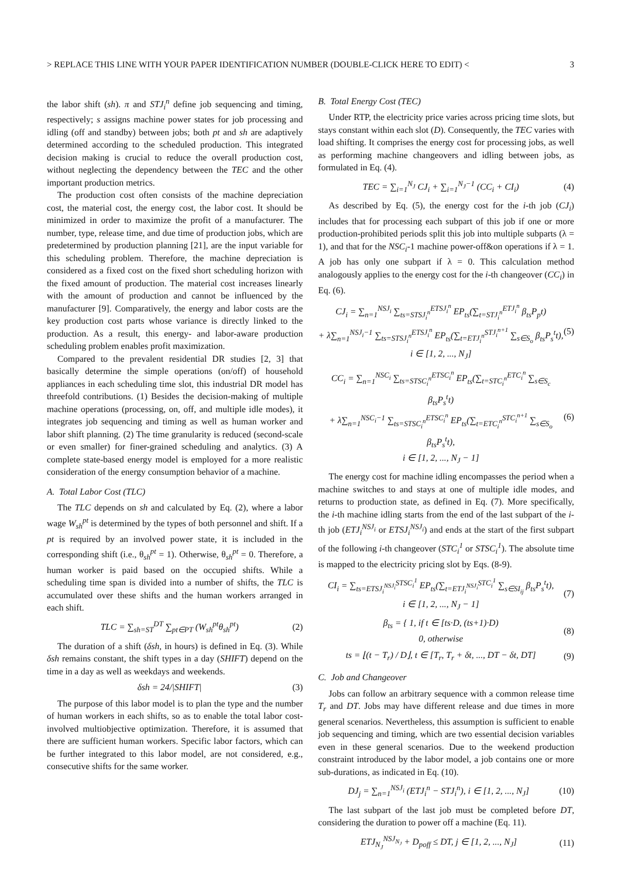> REPLACE THIS LINE WITH YOUR PAPER IDENTIFICATION NUMBER (DOUBLE-CLICK HERE TO EDIT) < 3
the labor shift (sh). π and STJ<sub>i</sub><sup>n</sup> define job sequencing and timing, respectively; s assigns machine power states for job processing and idling (off and standby) between jobs; both pt and sh are adaptively determined according to the scheduled production. This integrated decision making is crucial to reduce the overall production cost, without neglecting the dependency between the TEC and the other important production metrics.
The production cost often consists of the machine depreciation cost, the material cost, the energy cost, the labor cost. It should be minimized in order to maximize the profit of a manufacturer. The number, type, release time, and due time of production jobs, which are predetermined by production planning [21], are the input variable for this scheduling problem. Therefore, the machine depreciation is considered as a fixed cost on the fixed short scheduling horizon with the fixed amount of production. The material cost increases linearly with the amount of production and cannot be influenced by the manufacturer [9]. Comparatively, the energy and labor costs are the key production cost parts whose variance is directly linked to the production. As a result, this energy- and labor-aware production scheduling problem enables profit maximization.
Compared to the prevalent residential DR studies [2, 3] that basically determine the simple operations (on/off) of household appliances in each scheduling time slot, this industrial DR model has threefold contributions. (1) Besides the decision-making of multiple machine operations (processing, on, off, and multiple idle modes), it integrates job sequencing and timing as well as human worker and labor shift planning. (2) The time granularity is reduced (second-scale or even smaller) for finer-grained scheduling and analytics. (3) A complete state-based energy model is employed for a more realistic consideration of the energy consumption behavior of a machine.
A. Total Labor Cost (TLC)
The TLC depends on sh and calculated by Eq. (2), where a labor wage W<sub>sh</sub><sup>pt</sup> is determined by the types of both personnel and shift. If a pt is required by an involved power state, it is included in the corresponding shift (i.e., θ<sub>sh</sub><sup>pt</sup> = 1). Otherwise, θ<sub>sh</sub><sup>pt</sup> = 0. Therefore, a human worker is paid based on the occupied shifts. While a scheduling time span is divided into a number of shifts, the TLC is accumulated over these shifts and the human workers arranged in each shift.
TLC = ∑<sub>sh=ST</sub><sup>DT</sup> ∑<sub>pt∈PT</sub> (W<sub>sh</sub><sup>pt</sup>θ<sub>sh</sub><sup>pt</sup>) (2)
The duration of a shift (δsh, in hours) is defined in Eq. (3). While δsh remains constant, the shift types in a day (SHIFT) depend on the time in a day as well as weekdays and weekends.
δsh = 24/|SHIFT| (3)
The purpose of this labor model is to plan the type and the number of human workers in each shifts, so as to enable the total labor cost-involved multiobjective optimization. Therefore, it is assumed that there are sufficient human workers. Specific labor factors, which can be further integrated to this labor model, are not considered, e.g., consecutive shifts for the same worker.
B. Total Energy Cost (TEC)
Under RTP, the electricity price varies across pricing time slots, but stays constant within each slot (D). Consequently, the TEC varies with load shifting. It comprises the energy cost for processing jobs, as well as performing machine changeovers and idling between jobs, as formulated in Eq. (4).
TEC = ∑<sub>i=1</sub><sup>N<sub>J</sub></sup> CJ<sub>i</sub> + ∑<sub>i=1</sub><sup>N<sub>J</sub>−1</sup> (CC<sub>i</sub> + CI<sub>i</sub>) (4)
As described by Eq. (5), the energy cost for the i-th job (CJ<sub>i</sub>) includes that for processing each subpart of this job if one or more production-prohibited periods split this job into multiple subparts (λ = 1), and that for the NSC<sub>i</sub>-1 machine power-off&on operations if λ = 1. A job has only one subpart if λ = 0. This calculation method analogously applies to the energy cost for the i-th changeover (CC<sub>i</sub>) in Eq. (6).
CJ<sub>i</sub> = ∑<sub>n=1</sub><sup>NSJ<sub>i</sub></sup> ∑<sub>ts=STSJ<sub>i</sub><sup>n</sup></sub><sup>ETSJ<sub>i</sub><sup>n</sup></sup> EP<sub>ts</sub>(∑<sub>t=STJ<sub>i</sub><sup>n</sup></sub><sup>ETJ<sub>i</sub><sup>n</sup></sup> β<sub>ts</sub>P<sub>p</sub>t)
+ λ∑<sub>n=1</sub><sup>NSJ<sub>i</sub>−1</sup> ∑<sub>ts=STSJ<sub>i</sub><sup>n</sup></sub><sup>ETSJ<sub>i</sub><sup>n</sup></sup> EP<sub>ts</sub>(∑<sub>t=ETJ<sub>i</sub><sup>n</sup></sub><sup>STJ<sub>i</sub><sup>n+1</sup></sup> ∑<sub>s∈S<sub>o</sub></sub> β<sub>ts</sub>P<sub>s</sub><sup>t</sup>t),
i ∈ [1, 2, ..., N<sub>J</sub>] (5)
CC<sub>i</sub> = ∑<sub>n=1</sub><sup>NSC<sub>i</sub></sup> ∑<sub>ts=STSC<sub>i</sub><sup>n</sup></sub><sup>ETSC<sub>i</sub><sup>n</sup></sup> EP<sub>ts</sub>(∑<sub>t=STC<sub>i</sub><sup>n</sup></sub><sup>ETC<sub>i</sub><sup>n</sup></sup> ∑<sub>s∈S<sub>c</sub></sub> β<sub>ts</sub>P<sub>s</sub><sup>t</sup>t)
+ λ∑<sub>n=1</sub><sup>NSC<sub>i</sub>−1</sup> ∑<sub>ts=STSC<sub>i</sub><sup>n</sup></sub><sup>ETSC<sub>i</sub><sup>n</sup></sup> EP<sub>ts</sub>(∑<sub>t=ETC<sub>i</sub><sup>n</sup></sub><sup>STC<sub>i</sub><sup>n+1</sup></sup> ∑<sub>s∈S<sub>o</sub></sub> β<sub>ts</sub>P<sub>s</sub><sup>t</sup>t),
i ∈ [1, 2, ..., N<sub>J</sub> − 1] (6)
The energy cost for machine idling encompasses the period when a machine switches to and stays at one of multiple idle modes, and returns to production state, as defined in Eq. (7). More specifically, the i-th machine idling starts from the end of the last subpart of the i-th job (ETJ<sub>i</sub><sup>NSJ<sub>i</sub></sup> or ETSJ<sub>i</sub><sup>NSJ<sub>i</sub></sup>) and ends at the start of the first subpart of the following i-th changeover (STC<sub>i</sub><sup>1</sup> or STSC<sub>i</sub><sup>1</sup>). The absolute time is mapped to the electricity pricing slot by Eqs. (8-9).
CI<sub>i</sub> = ∑<sub>ts=ETSJ<sub>i</sub><sup>NSJ<sub>i</sub></sup></sub><sup>STSC<sub>i</sub><sup>1</sup></sup> EP<sub>ts</sub>(∑<sub>t=ETJ<sub>i</sub><sup>NSJ<sub>i</sub></sup></sub><sup>STC<sub>i</sub><sup>1</sup></sup> ∑<sub>s∈SI<sub>ij</sub></sub> β<sub>ts</sub>P<sub>s</sub><sup>t</sup>t),
i ∈ [1, 2, ..., N<sub>J</sub> − 1] (7)
β<sub>ts</sub> = { 1, if t ∈ [ts·D, (ts+1)·D)
0, otherwise (8)
ts = ⌊(t − T<sub>r</sub>) / D⌋, t ∈ [T<sub>r</sub>, T<sub>r</sub> + δt, ..., DT − δt, DT] (9)
C. Job and Changeover
Jobs can follow an arbitrary sequence with a common release time T<sub>r</sub> and DT. Jobs may have different release and due times in more general scenarios. Nevertheless, this assumption is sufficient to enable job sequencing and timing, which are two essential decision variables even in these general scenarios. Due to the weekend production constraint introduced by the labor model, a job contains one or more sub-durations, as indicated in Eq. (10).
DJ<sub>j</sub> = ∑<sub>n=1</sub><sup>NSJ<sub>i</sub></sup> (ETJ<sub>i</sub><sup>n</sup> − STJ<sub>i</sub><sup>n</sup>), i ∈ [1, 2, ..., N<sub>J</sub>] (10)
The last subpart of the last job must be completed before DT, considering the duration to power off a machine (Eq. 11).
ETJ<sub>N<sub>J</sub></sub><sup>NSJ<sub>N<sub>J</sub></sub></sup> + D<sub>poff</sub> ≤ DT, j ∈ [1, 2, ..., N<sub>J</sub>] (11)